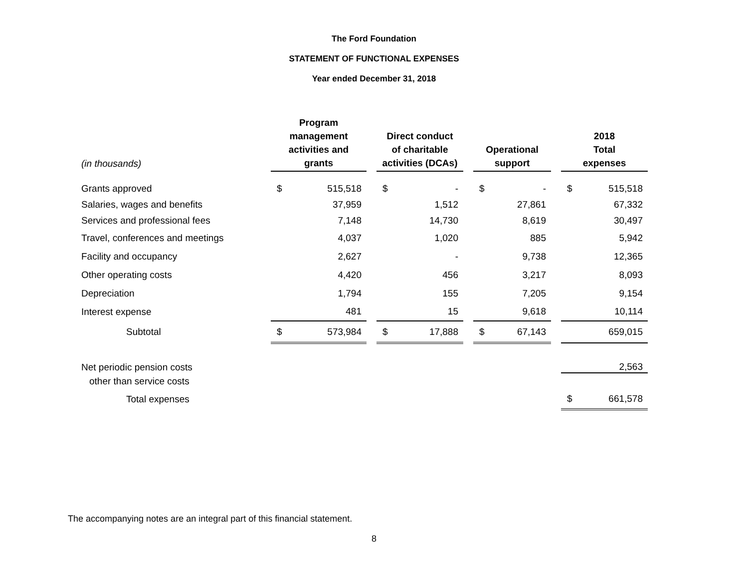The Ford Foundation
STATEMENT OF FUNCTIONAL EXPENSES
Year ended December 31, 2018
| (in thousands) | Program management activities and grants | | | Direct conduct of charitable activities (DCAs) | | | Operational support | | | 2018 Total expenses | |
| --- | --- | --- | --- | --- | --- | --- | --- | --- | --- | --- | --- |
| Grants approved | $ | 515,518 | | $ | - | | $ | - | | $ | 515,518 |
| Salaries, wages and benefits | | 37,959 | | | 1,512 | | | 27,861 | | | 67,332 |
| Services and professional fees | | 7,148 | | | 14,730 | | | 8,619 | | | 30,497 |
| Travel, conferences and meetings | | 4,037 | | | 1,020 | | | 885 | | | 5,942 |
| Facility and occupancy | | 2,627 | | | - | | | 9,738 | | | 12,365 |
| Other operating costs | | 4,420 | | | 456 | | | 3,217 | | | 8,093 |
| Depreciation | | 1,794 | | | 155 | | | 7,205 | | | 9,154 |
| Interest expense | | 481 | | | 15 | | | 9,618 | | | 10,114 |
| Subtotal | $ | 573,984 | | $ | 17,888 | | $ | 67,143 | | | 659,015 |
| Net periodic pension costs | | | | | | | | | | | 2,563 |
| other than service costs | | | | | | | | | | | |
| Total expenses | | | | | | | | | | $ | 661,578 |
The accompanying notes are an integral part of this financial statement.
8